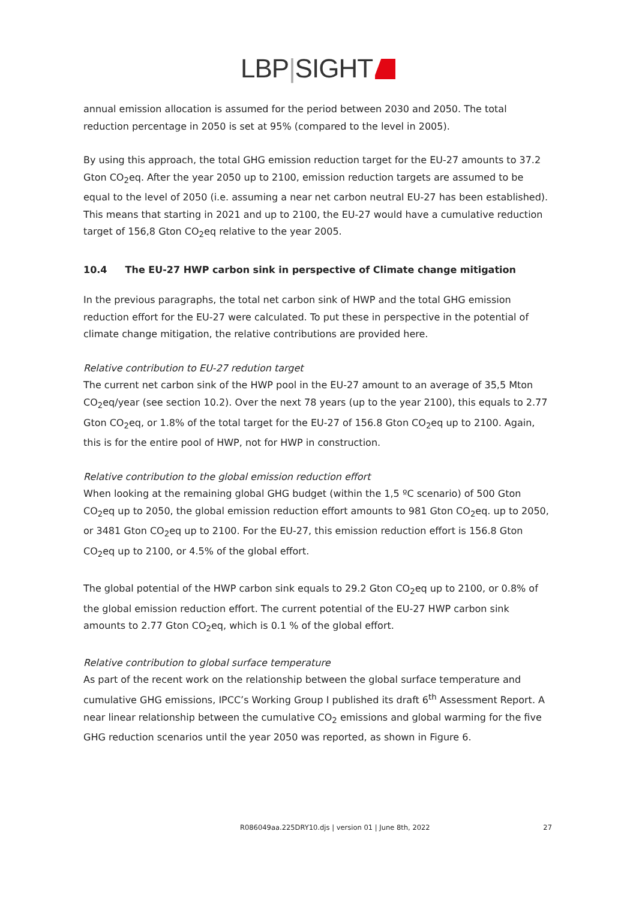LBP|SIGHT
annual emission allocation is assumed for the period between 2030 and 2050. The total reduction percentage in 2050 is set at 95% (compared to the level in 2005).
By using this approach, the total GHG emission reduction target for the EU-27 amounts to 37.2 Gton CO<sub>2</sub>eq. After the year 2050 up to 2100, emission reduction targets are assumed to be equal to the level of 2050 (i.e. assuming a near net carbon neutral EU-27 has been established). This means that starting in 2021 and up to 2100, the EU-27 would have a cumulative reduction target of 156,8 Gton CO<sub>2</sub>eq relative to the year 2005.
10.4 The EU-27 HWP carbon sink in perspective of Climate change mitigation
In the previous paragraphs, the total net carbon sink of HWP and the total GHG emission reduction effort for the EU-27 were calculated. To put these in perspective in the potential of climate change mitigation, the relative contributions are provided here.
Relative contribution to EU-27 redution target
The current net carbon sink of the HWP pool in the EU-27 amount to an average of 35,5 Mton CO<sub>2</sub>eq/year (see section 10.2). Over the next 78 years (up to the year 2100), this equals to 2.77 Gton CO<sub>2</sub>eq, or 1.8% of the total target for the EU-27 of 156.8 Gton CO<sub>2</sub>eq up to 2100. Again, this is for the entire pool of HWP, not for HWP in construction.
Relative contribution to the global emission reduction effort
When looking at the remaining global GHG budget (within the 1,5 ºC scenario) of 500 Gton CO<sub>2</sub>eq up to 2050, the global emission reduction effort amounts to 981 Gton CO<sub>2</sub>eq. up to 2050, or 3481 Gton CO<sub>2</sub>eq up to 2100. For the EU-27, this emission reduction effort is 156.8 Gton CO<sub>2</sub>eq up to 2100, or 4.5% of the global effort.
The global potential of the HWP carbon sink equals to 29.2 Gton CO<sub>2</sub>eq up to 2100, or 0.8% of the global emission reduction effort. The current potential of the EU-27 HWP carbon sink amounts to 2.77 Gton CO<sub>2</sub>eq, which is 0.1 % of the global effort.
Relative contribution to global surface temperature
As part of the recent work on the relationship between the global surface temperature and cumulative GHG emissions, IPCC’s Working Group I published its draft 6<sup>th</sup> Assessment Report. A near linear relationship between the cumulative CO<sub>2</sub> emissions and global warming for the five GHG reduction scenarios until the year 2050 was reported, as shown in Figure 6.
R086049aa.225DRY10.djs | version 01 | June 8th, 2022 27